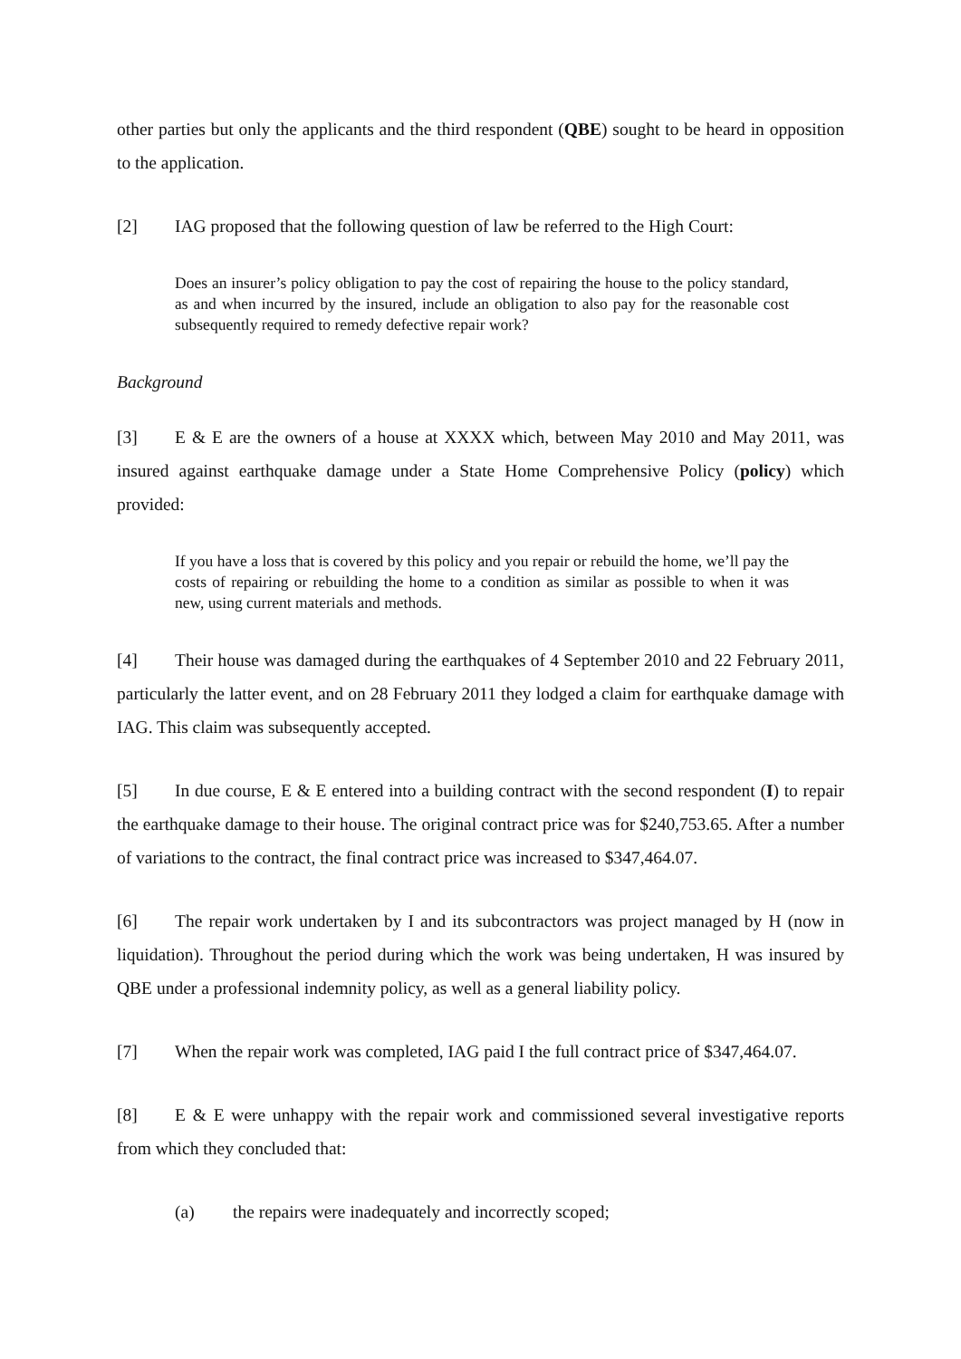other parties but only the applicants and the third respondent (QBE) sought to be heard in opposition to the application.
[2] IAG proposed that the following question of law be referred to the High Court:
Does an insurer’s policy obligation to pay the cost of repairing the house to the policy standard, as and when incurred by the insured, include an obligation to also pay for the reasonable cost subsequently required to remedy defective repair work?
Background
[3] E & E are the owners of a house at XXXX which, between May 2010 and May 2011, was insured against earthquake damage under a State Home Comprehensive Policy (policy) which provided:
If you have a loss that is covered by this policy and you repair or rebuild the home, we’ll pay the costs of repairing or rebuilding the home to a condition as similar as possible to when it was new, using current materials and methods.
[4] Their house was damaged during the earthquakes of 4 September 2010 and 22 February 2011, particularly the latter event, and on 28 February 2011 they lodged a claim for earthquake damage with IAG. This claim was subsequently accepted.
[5] In due course, E & E entered into a building contract with the second respondent (I) to repair the earthquake damage to their house. The original contract price was for $240,753.65. After a number of variations to the contract, the final contract price was increased to $347,464.07.
[6] The repair work undertaken by I and its subcontractors was project managed by H (now in liquidation). Throughout the period during which the work was being undertaken, H was insured by QBE under a professional indemnity policy, as well as a general liability policy.
[7] When the repair work was completed, IAG paid I the full contract price of $347,464.07.
[8] E & E were unhappy with the repair work and commissioned several investigative reports from which they concluded that:
(a) the repairs were inadequately and incorrectly scoped;